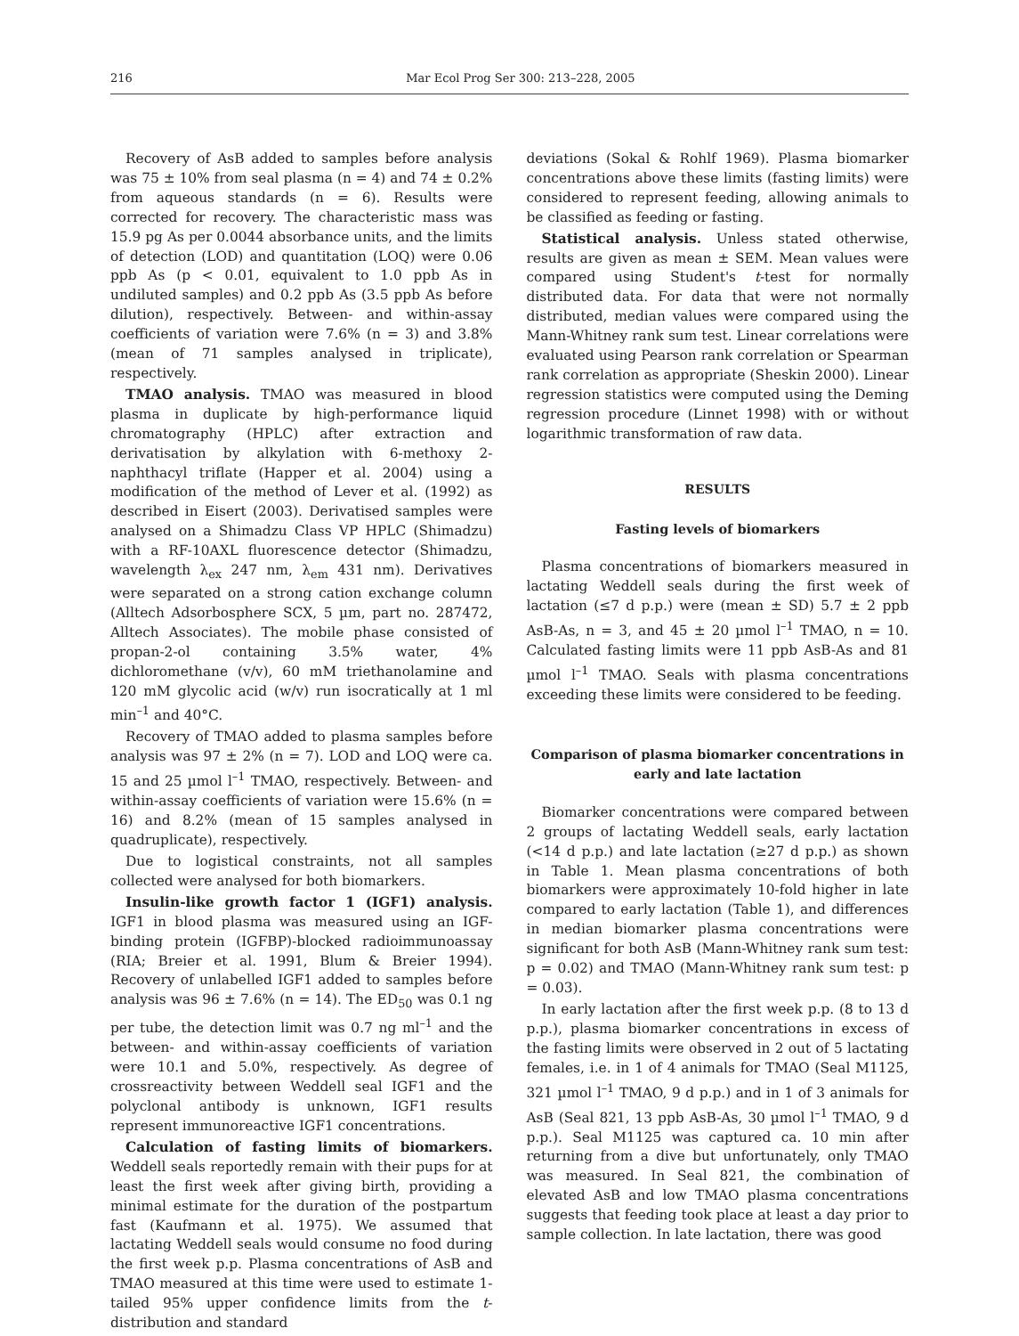216 Mar Ecol Prog Ser 300: 213–228, 2005
Recovery of AsB added to samples before analysis was 75 ± 10% from seal plasma (n = 4) and 74 ± 0.2% from aqueous standards (n = 6). Results were corrected for recovery. The characteristic mass was 15.9 pg As per 0.0044 absorbance units, and the limits of detection (LOD) and quantitation (LOQ) were 0.06 ppb As (p < 0.01, equivalent to 1.0 ppb As in undiluted samples) and 0.2 ppb As (3.5 ppb As before dilution), respectively. Between- and within-assay coefficients of variation were 7.6% (n = 3) and 3.8% (mean of 71 samples analysed in triplicate), respectively.
TMAO analysis. TMAO was measured in blood plasma in duplicate by high-performance liquid chromatography (HPLC) after extraction and derivatisation by alkylation with 6-methoxy 2-naphthacyl triflate (Happer et al. 2004) using a modification of the method of Lever et al. (1992) as described in Eisert (2003). Derivatised samples were analysed on a Shimadzu Class VP HPLC (Shimadzu) with a RF-10AXL fluorescence detector (Shimadzu, wavelength λ<sub>ex</sub> 247 nm, λ<sub>em</sub> 431 nm). Derivatives were separated on a strong cation exchange column (Alltech Adsorbosphere SCX, 5 µm, part no. 287472, Alltech Associates). The mobile phase consisted of propan-2-ol containing 3.5% water, 4% dichloromethane (v/v), 60 mM triethanolamine and 120 mM glycolic acid (w/v) run isocratically at 1 ml min<sup>–1</sup> and 40°C.
Recovery of TMAO added to plasma samples before analysis was 97 ± 2% (n = 7). LOD and LOQ were ca. 15 and 25 µmol l<sup>–1</sup> TMAO, respectively. Between- and within-assay coefficients of variation were 15.6% (n = 16) and 8.2% (mean of 15 samples analysed in quadruplicate), respectively.
Due to logistical constraints, not all samples collected were analysed for both biomarkers.
Insulin-like growth factor 1 (IGF1) analysis. IGF1 in blood plasma was measured using an IGF-binding protein (IGFBP)-blocked radioimmunoassay (RIA; Breier et al. 1991, Blum & Breier 1994). Recovery of unlabelled IGF1 added to samples before analysis was 96 ± 7.6% (n = 14). The ED<sub>50</sub> was 0.1 ng per tube, the detection limit was 0.7 ng ml<sup>–1</sup> and the between- and within-assay coefficients of variation were 10.1 and 5.0%, respectively. As degree of crossreactivity between Weddell seal IGF1 and the polyclonal antibody is unknown, IGF1 results represent immunoreactive IGF1 concentrations.
Calculation of fasting limits of biomarkers. Weddell seals reportedly remain with their pups for at least the first week after giving birth, providing a minimal estimate for the duration of the postpartum fast (Kaufmann et al. 1975). We assumed that lactating Weddell seals would consume no food during the first week p.p. Plasma concentrations of AsB and TMAO measured at this time were used to estimate 1-tailed 95% upper confidence limits from the t-distribution and standard
deviations (Sokal & Rohlf 1969). Plasma biomarker concentrations above these limits (fasting limits) were considered to represent feeding, allowing animals to be classified as feeding or fasting.
Statistical analysis. Unless stated otherwise, results are given as mean ± SEM. Mean values were compared using Student's t-test for normally distributed data. For data that were not normally distributed, median values were compared using the Mann-Whitney rank sum test. Linear correlations were evaluated using Pearson rank correlation or Spearman rank correlation as appropriate (Sheskin 2000). Linear regression statistics were computed using the Deming regression procedure (Linnet 1998) with or without logarithmic transformation of raw data.
RESULTS
Fasting levels of biomarkers
Plasma concentrations of biomarkers measured in lactating Weddell seals during the first week of lactation (≤7 d p.p.) were (mean ± SD) 5.7 ± 2 ppb AsB-As, n = 3, and 45 ± 20 µmol l<sup>–1</sup> TMAO, n = 10. Calculated fasting limits were 11 ppb AsB-As and 81 µmol l<sup>–1</sup> TMAO. Seals with plasma concentrations exceeding these limits were considered to be feeding.
Comparison of plasma biomarker concentrations in early and late lactation
Biomarker concentrations were compared between 2 groups of lactating Weddell seals, early lactation (<14 d p.p.) and late lactation (≥27 d p.p.) as shown in Table 1. Mean plasma concentrations of both biomarkers were approximately 10-fold higher in late compared to early lactation (Table 1), and differences in median biomarker plasma concentrations were significant for both AsB (Mann-Whitney rank sum test: p = 0.02) and TMAO (Mann-Whitney rank sum test: p = 0.03).
In early lactation after the first week p.p. (8 to 13 d p.p.), plasma biomarker concentrations in excess of the fasting limits were observed in 2 out of 5 lactating females, i.e. in 1 of 4 animals for TMAO (Seal M1125, 321 µmol l<sup>–1</sup> TMAO, 9 d p.p.) and in 1 of 3 animals for AsB (Seal 821, 13 ppb AsB-As, 30 µmol l<sup>–1</sup> TMAO, 9 d p.p.). Seal M1125 was captured ca. 10 min after returning from a dive but unfortunately, only TMAO was measured. In Seal 821, the combination of elevated AsB and low TMAO plasma concentrations suggests that feeding took place at least a day prior to sample collection. In late lactation, there was good